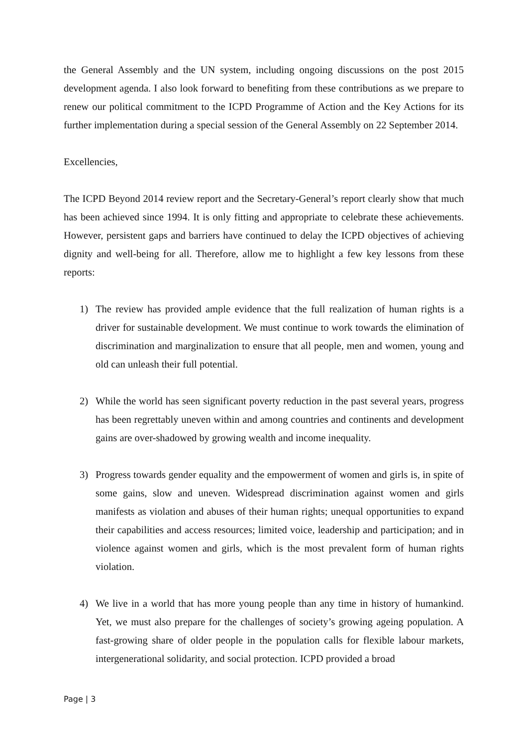the General Assembly and the UN system, including ongoing discussions on the post 2015 development agenda. I also look forward to benefiting from these contributions as we prepare to renew our political commitment to the ICPD Programme of Action and the Key Actions for its further implementation during a special session of the General Assembly on 22 September 2014.
Excellencies,
The ICPD Beyond 2014 review report and the Secretary-General’s report clearly show that much has been achieved since 1994. It is only fitting and appropriate to celebrate these achievements. However, persistent gaps and barriers have continued to delay the ICPD objectives of achieving dignity and well-being for all. Therefore, allow me to highlight a few key lessons from these reports:
1) The review has provided ample evidence that the full realization of human rights is a driver for sustainable development. We must continue to work towards the elimination of discrimination and marginalization to ensure that all people, men and women, young and old can unleash their full potential.
2) While the world has seen significant poverty reduction in the past several years, progress has been regrettably uneven within and among countries and continents and development gains are over-shadowed by growing wealth and income inequality.
3) Progress towards gender equality and the empowerment of women and girls is, in spite of some gains, slow and uneven. Widespread discrimination against women and girls manifests as violation and abuses of their human rights; unequal opportunities to expand their capabilities and access resources; limited voice, leadership and participation; and in violence against women and girls, which is the most prevalent form of human rights violation.
4) We live in a world that has more young people than any time in history of humankind. Yet, we must also prepare for the challenges of society’s growing ageing population. A fast-growing share of older people in the population calls for flexible labour markets, intergenerational solidarity, and social protection. ICPD provided a broad
Page | 3